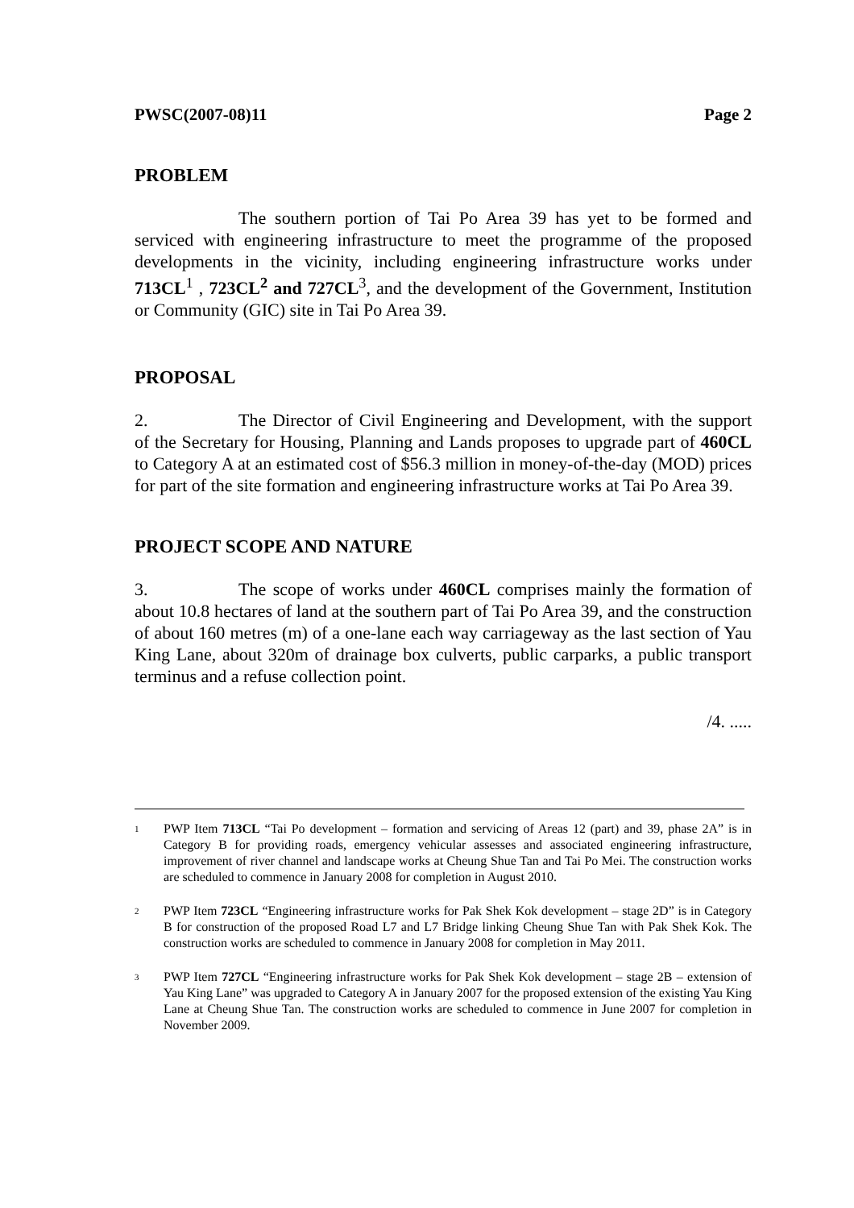PWSC(2007-08)11 Page 2
PROBLEM
The southern portion of Tai Po Area 39 has yet to be formed and serviced with engineering infrastructure to meet the programme of the proposed developments in the vicinity, including engineering infrastructure works under 713CL<sup>1</sup> , 723CL<sup>2</sup> and 727CL<sup>3</sup>, and the development of the Government, Institution or Community (GIC) site in Tai Po Area 39.
PROPOSAL
2. The Director of Civil Engineering and Development, with the support of the Secretary for Housing, Planning and Lands proposes to upgrade part of 460CL to Category A at an estimated cost of $56.3 million in money-of-the-day (MOD) prices for part of the site formation and engineering infrastructure works at Tai Po Area 39.
PROJECT SCOPE AND NATURE
3. The scope of works under 460CL comprises mainly the formation of about 10.8 hectares of land at the southern part of Tai Po Area 39, and the construction of about 160 metres (m) of a one-lane each way carriageway as the last section of Yau King Lane, about 320m of drainage box culverts, public carparks, a public transport terminus and a refuse collection point.
/4. .....
<sup>1</sup>
PWP Item 713CL “Tai Po development – formation and servicing of Areas 12 (part) and 39, phase 2A” is in Category B for providing roads, emergency vehicular assesses and associated engineering infrastructure, improvement of river channel and landscape works at Cheung Shue Tan and Tai Po Mei. The construction works are scheduled to commence in January 2008 for completion in August 2010.
<sup>2</sup>
PWP Item 723CL “Engineering infrastructure works for Pak Shek Kok development – stage 2D” is in Category B for construction of the proposed Road L7 and L7 Bridge linking Cheung Shue Tan with Pak Shek Kok. The construction works are scheduled to commence in January 2008 for completion in May 2011.
<sup>3</sup>
PWP Item 727CL “Engineering infrastructure works for Pak Shek Kok development – stage 2B – extension of Yau King Lane” was upgraded to Category A in January 2007 for the proposed extension of the existing Yau King Lane at Cheung Shue Tan. The construction works are scheduled to commence in June 2007 for completion in November 2009.